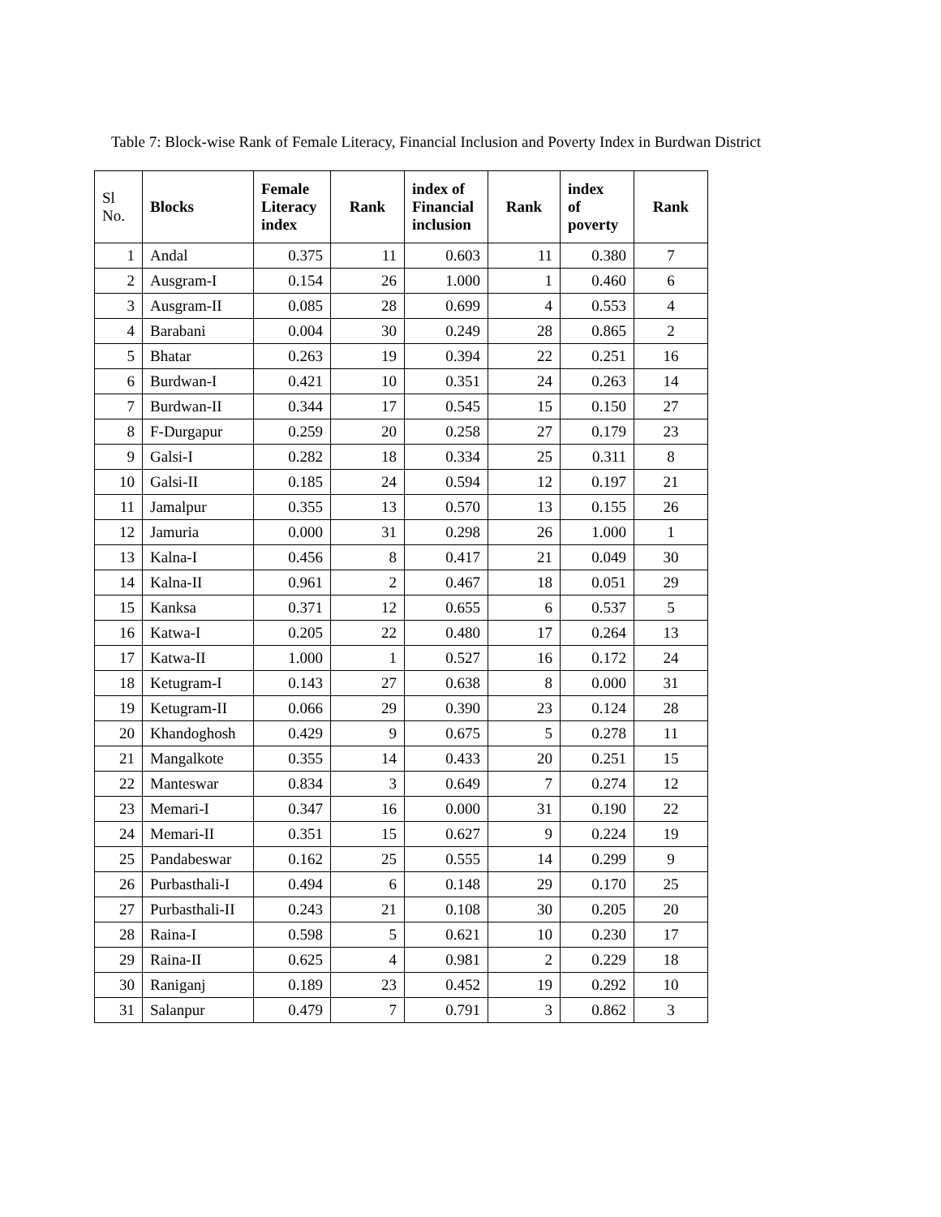Table 7: Block-wise Rank of Female Literacy, Financial Inclusion and Poverty Index in Burdwan District
| Sl No. | Blocks | Female Literacy index | Rank | index of Financial inclusion | Rank | index of poverty | Rank |
| --- | --- | --- | --- | --- | --- | --- | --- |
| 1 | Andal | 0.375 | 11 | 0.603 | 11 | 0.380 | 7 |
| 2 | Ausgram-I | 0.154 | 26 | 1.000 | 1 | 0.460 | 6 |
| 3 | Ausgram-II | 0.085 | 28 | 0.699 | 4 | 0.553 | 4 |
| 4 | Barabani | 0.004 | 30 | 0.249 | 28 | 0.865 | 2 |
| 5 | Bhatar | 0.263 | 19 | 0.394 | 22 | 0.251 | 16 |
| 6 | Burdwan-I | 0.421 | 10 | 0.351 | 24 | 0.263 | 14 |
| 7 | Burdwan-II | 0.344 | 17 | 0.545 | 15 | 0.150 | 27 |
| 8 | F-Durgapur | 0.259 | 20 | 0.258 | 27 | 0.179 | 23 |
| 9 | Galsi-I | 0.282 | 18 | 0.334 | 25 | 0.311 | 8 |
| 10 | Galsi-II | 0.185 | 24 | 0.594 | 12 | 0.197 | 21 |
| 11 | Jamalpur | 0.355 | 13 | 0.570 | 13 | 0.155 | 26 |
| 12 | Jamuria | 0.000 | 31 | 0.298 | 26 | 1.000 | 1 |
| 13 | Kalna-I | 0.456 | 8 | 0.417 | 21 | 0.049 | 30 |
| 14 | Kalna-II | 0.961 | 2 | 0.467 | 18 | 0.051 | 29 |
| 15 | Kanksa | 0.371 | 12 | 0.655 | 6 | 0.537 | 5 |
| 16 | Katwa-I | 0.205 | 22 | 0.480 | 17 | 0.264 | 13 |
| 17 | Katwa-II | 1.000 | 1 | 0.527 | 16 | 0.172 | 24 |
| 18 | Ketugram-I | 0.143 | 27 | 0.638 | 8 | 0.000 | 31 |
| 19 | Ketugram-II | 0.066 | 29 | 0.390 | 23 | 0.124 | 28 |
| 20 | Khandoghosh | 0.429 | 9 | 0.675 | 5 | 0.278 | 11 |
| 21 | Mangalkote | 0.355 | 14 | 0.433 | 20 | 0.251 | 15 |
| 22 | Manteswar | 0.834 | 3 | 0.649 | 7 | 0.274 | 12 |
| 23 | Memari-I | 0.347 | 16 | 0.000 | 31 | 0.190 | 22 |
| 24 | Memari-II | 0.351 | 15 | 0.627 | 9 | 0.224 | 19 |
| 25 | Pandabeswar | 0.162 | 25 | 0.555 | 14 | 0.299 | 9 |
| 26 | Purbasthali-I | 0.494 | 6 | 0.148 | 29 | 0.170 | 25 |
| 27 | Purbasthali-II | 0.243 | 21 | 0.108 | 30 | 0.205 | 20 |
| 28 | Raina-I | 0.598 | 5 | 0.621 | 10 | 0.230 | 17 |
| 29 | Raina-II | 0.625 | 4 | 0.981 | 2 | 0.229 | 18 |
| 30 | Raniganj | 0.189 | 23 | 0.452 | 19 | 0.292 | 10 |
| 31 | Salanpur | 0.479 | 7 | 0.791 | 3 | 0.862 | 3 |